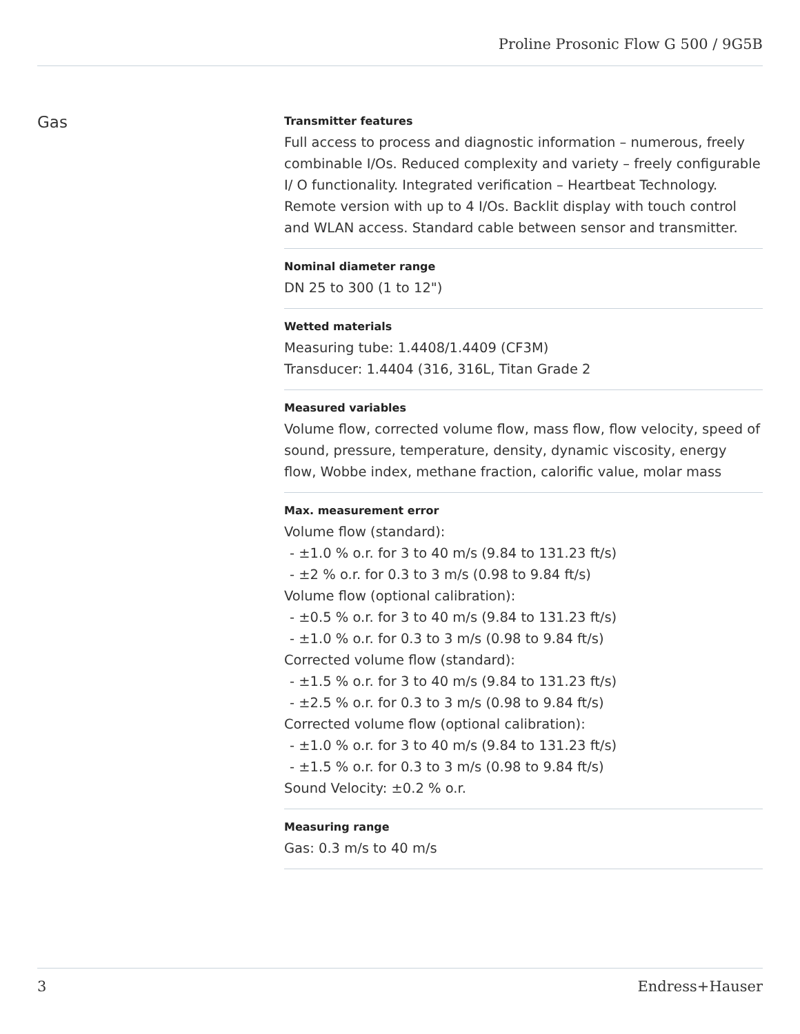Proline Prosonic Flow G 500 / 9G5B
Gas
Transmitter features
Full access to process and diagnostic information – numerous, freely combinable I/Os. Reduced complexity and variety – freely configurable I/ O functionality. Integrated verification – Heartbeat Technology. Remote version with up to 4 I/Os. Backlit display with touch control and WLAN access. Standard cable between sensor and transmitter.
Nominal diameter range
DN 25 to 300 (1 to 12")
Wetted materials
Measuring tube: 1.4408/1.4409 (CF3M)
Transducer: 1.4404 (316, 316L, Titan Grade 2
Measured variables
Volume flow, corrected volume flow, mass flow, flow velocity, speed of sound, pressure, temperature, density, dynamic viscosity, energy flow, Wobbe index, methane fraction, calorific value, molar mass
Max. measurement error
Volume flow (standard):
- ±1.0 % o.r. for 3 to 40 m/s (9.84 to 131.23 ft/s)
- ±2 % o.r. for 0.3 to 3 m/s (0.98 to 9.84 ft/s)
Volume flow (optional calibration):
- ±0.5 % o.r. for 3 to 40 m/s (9.84 to 131.23 ft/s)
- ±1.0 % o.r. for 0.3 to 3 m/s (0.98 to 9.84 ft/s)
Corrected volume flow (standard):
- ±1.5 % o.r. for 3 to 40 m/s (9.84 to 131.23 ft/s)
- ±2.5 % o.r. for 0.3 to 3 m/s (0.98 to 9.84 ft/s)
Corrected volume flow (optional calibration):
- ±1.0 % o.r. for 3 to 40 m/s (9.84 to 131.23 ft/s)
- ±1.5 % o.r. for 0.3 to 3 m/s (0.98 to 9.84 ft/s)
Sound Velocity: ±0.2 % o.r.
Measuring range
Gas: 0.3 m/s to 40 m/s
3 Endress+Hauser